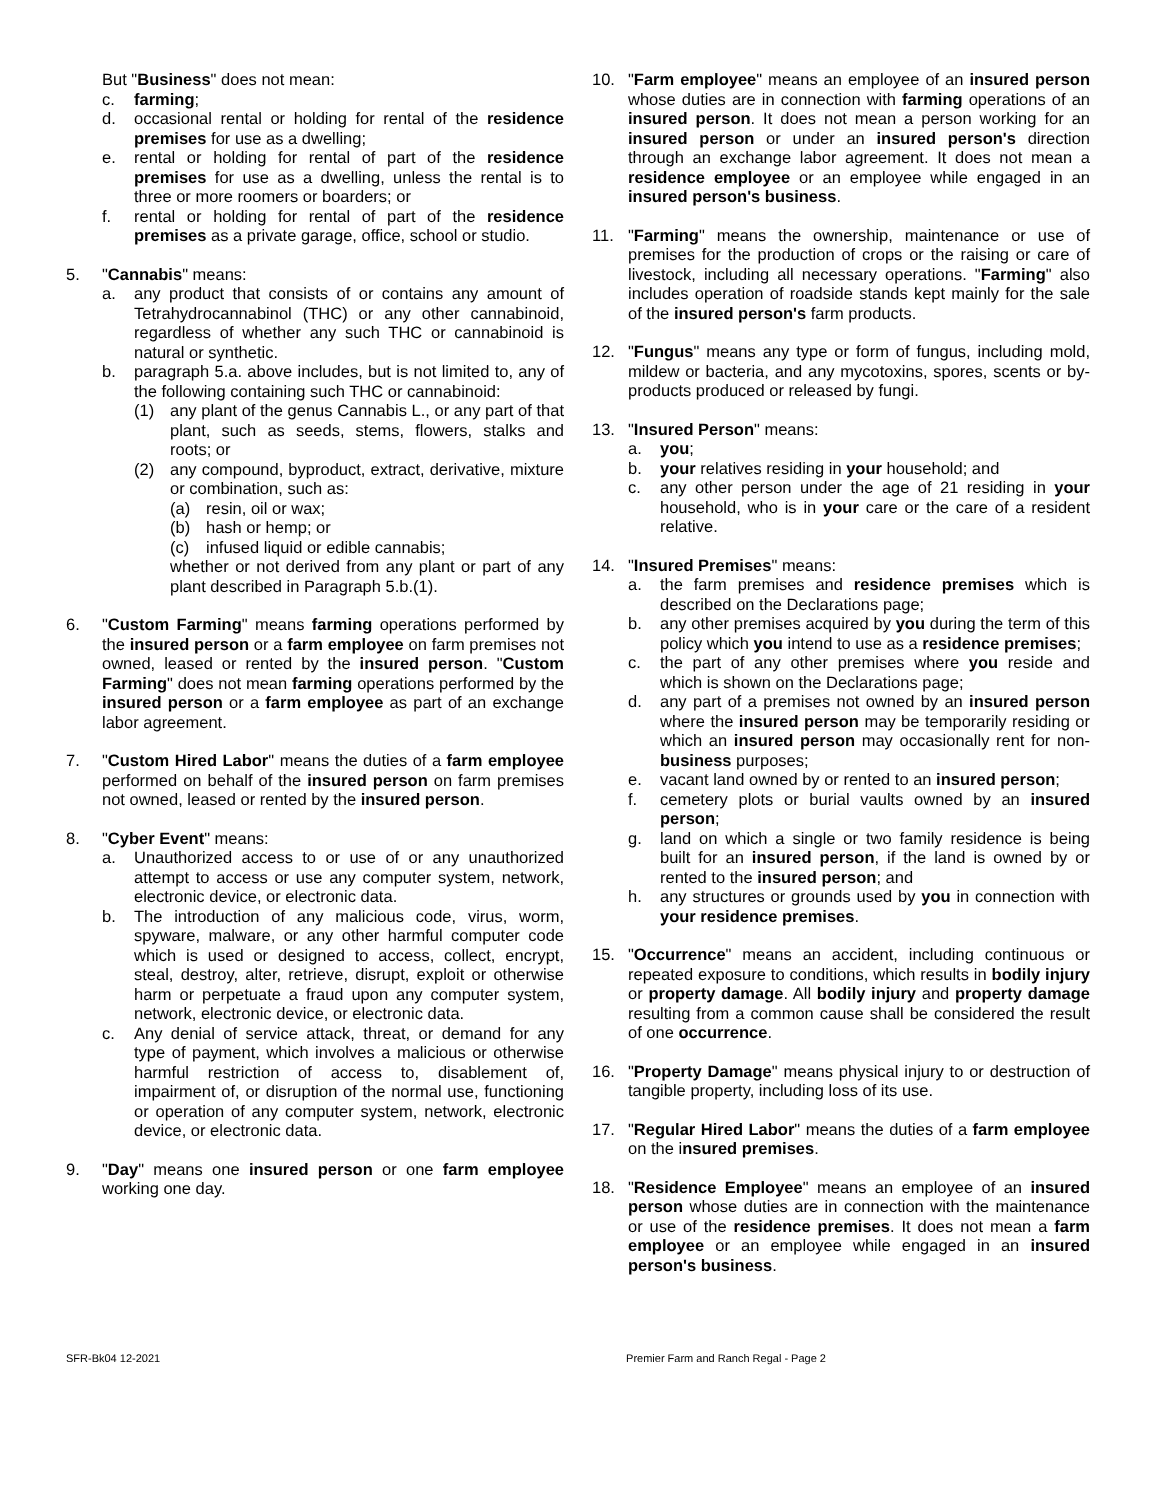But "Business" does not mean:
c. farming;
d. occasional rental or holding for rental of the residence premises for use as a dwelling;
e. rental or holding for rental of part of the residence premises for use as a dwelling, unless the rental is to three or more roomers or boarders; or
f. rental or holding for rental of part of the residence premises as a private garage, office, school or studio.
5. "Cannabis" means:
a. any product that consists of or contains any amount of Tetrahydrocannabinol (THC) or any other cannabinoid, regardless of whether any such THC or cannabinoid is natural or synthetic.
b. paragraph 5.a. above includes, but is not limited to, any of the following containing such THC or cannabinoid:
(1) any plant of the genus Cannabis L., or any part of that plant, such as seeds, stems, flowers, stalks and roots; or
(2) any compound, byproduct, extract, derivative, mixture or combination, such as:
(a) resin, oil or wax;
(b) hash or hemp; or
(c) infused liquid or edible cannabis;
whether or not derived from any plant or part of any plant described in Paragraph 5.b.(1).
6. "Custom Farming" means farming operations performed by the insured person or a farm employee on farm premises not owned, leased or rented by the insured person. "Custom Farming" does not mean farming operations performed by the insured person or a farm employee as part of an exchange labor agreement.
7. "Custom Hired Labor" means the duties of a farm employee performed on behalf of the insured person on farm premises not owned, leased or rented by the insured person.
8. "Cyber Event" means:
a. Unauthorized access to or use of or any unauthorized attempt to access or use any computer system, network, electronic device, or electronic data.
b. The introduction of any malicious code, virus, worm, spyware, malware, or any other harmful computer code which is used or designed to access, collect, encrypt, steal, destroy, alter, retrieve, disrupt, exploit or otherwise harm or perpetuate a fraud upon any computer system, network, electronic device, or electronic data.
c. Any denial of service attack, threat, or demand for any type of payment, which involves a malicious or otherwise harmful restriction of access to, disablement of, impairment of, or disruption of the normal use, functioning or operation of any computer system, network, electronic device, or electronic data.
9. "Day" means one insured person or one farm employee working one day.
10. "Farm employee" means an employee of an insured person whose duties are in connection with farming operations of an insured person. It does not mean a person working for an insured person or under an insured person's direction through an exchange labor agreement. It does not mean a residence employee or an employee while engaged in an insured person's business.
11. "Farming" means the ownership, maintenance or use of premises for the production of crops or the raising or care of livestock, including all necessary operations. "Farming" also includes operation of roadside stands kept mainly for the sale of the insured person's farm products.
12. "Fungus" means any type or form of fungus, including mold, mildew or bacteria, and any mycotoxins, spores, scents or by-products produced or released by fungi.
13. "Insured Person" means:
a. you;
b. your relatives residing in your household; and
c. any other person under the age of 21 residing in your household, who is in your care or the care of a resident relative.
14. "Insured Premises" means:
a. the farm premises and residence premises which is described on the Declarations page;
b. any other premises acquired by you during the term of this policy which you intend to use as a residence premises;
c. the part of any other premises where you reside and which is shown on the Declarations page;
d. any part of a premises not owned by an insured person where the insured person may be temporarily residing or which an insured person may occasionally rent for non-business purposes;
e. vacant land owned by or rented to an insured person;
f. cemetery plots or burial vaults owned by an insured person;
g. land on which a single or two family residence is being built for an insured person, if the land is owned by or rented to the insured person; and
h. any structures or grounds used by you in connection with your residence premises.
15. "Occurrence" means an accident, including continuous or repeated exposure to conditions, which results in bodily injury or property damage. All bodily injury and property damage resulting from a common cause shall be considered the result of one occurrence.
16. "Property Damage" means physical injury to or destruction of tangible property, including loss of its use.
17. "Regular Hired Labor" means the duties of a farm employee on the insured premises.
18. "Residence Employee" means an employee of an insured person whose duties are in connection with the maintenance or use of the residence premises. It does not mean a farm employee or an employee while engaged in an insured person's business.
SFR-Bk04 12-2021 Premier Farm and Ranch Regal - Page 2